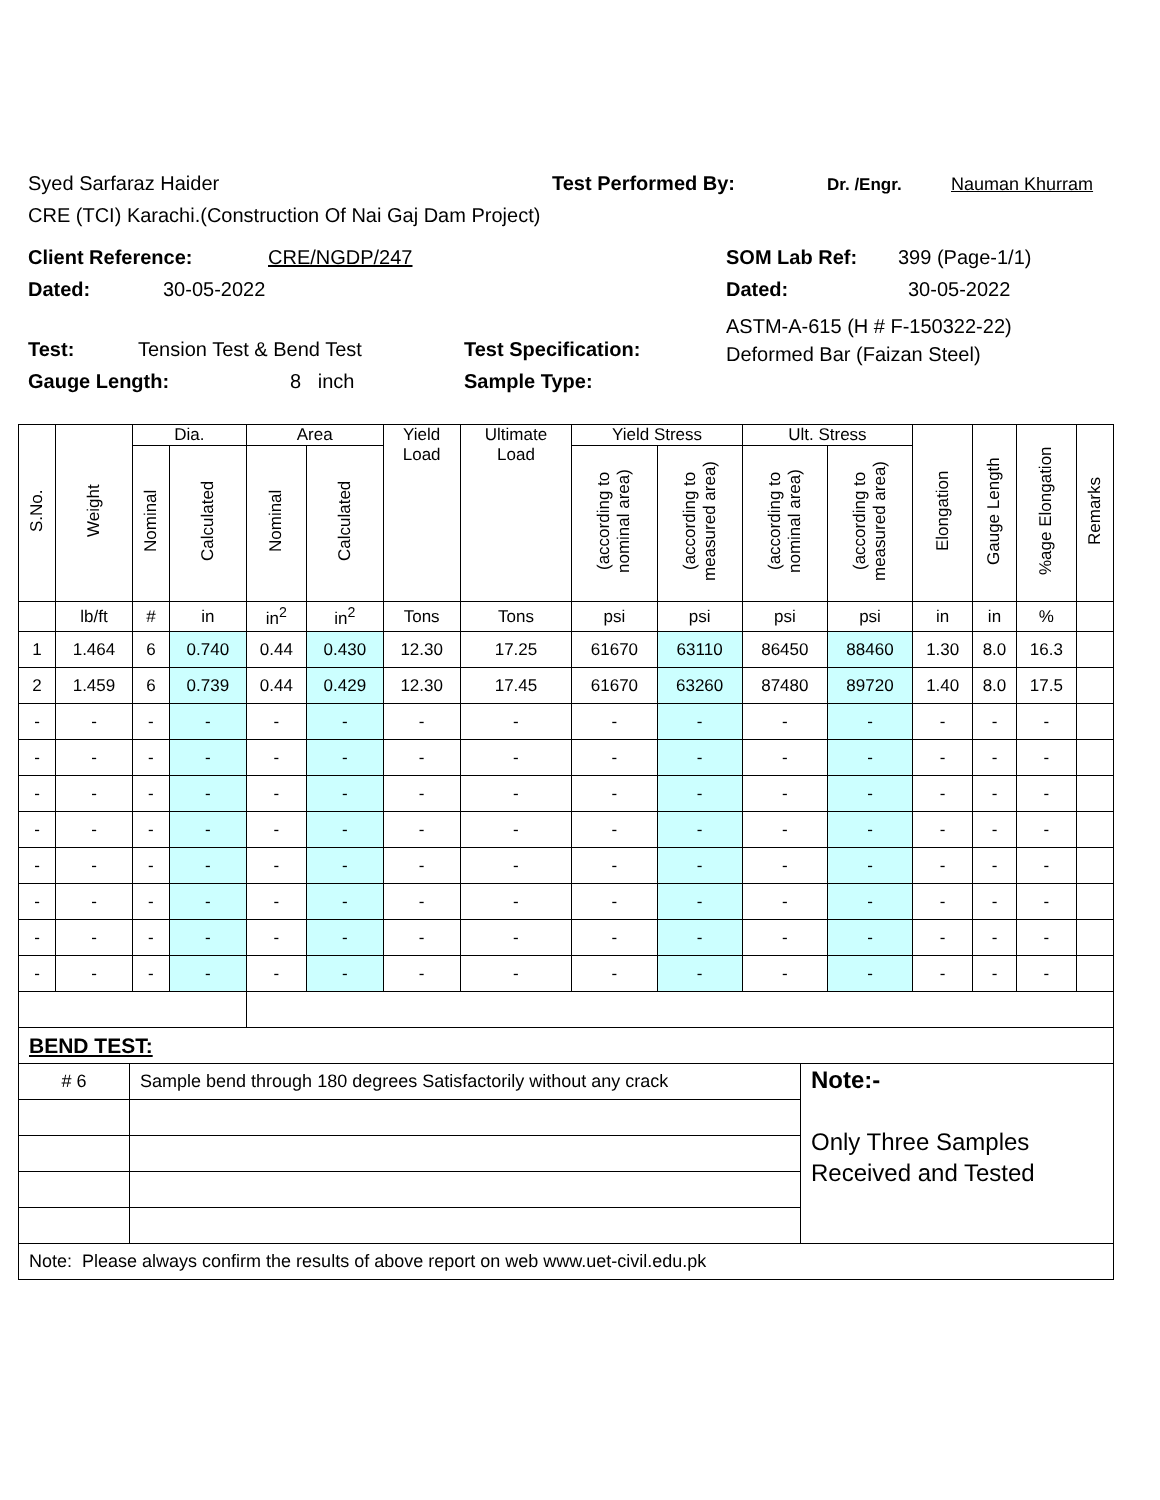Syed Sarfaraz Haider Test Performed By: Dr. /Engr. Nauman Khurram
CRE (TCI) Karachi.(Construction Of Nai Gaj Dam Project)
Client Reference: CRE/NGDP/247 SOM Lab Ref: 399 (Page-1/1)
Dated: 30-05-2022 Dated: 30-05-2022
Test: Tension Test & Bend Test Test Specification:
Gauge Length: 8 inch Sample Type:
ASTM-A-615 (H # F-150322-22)
Deformed Bar (Faizan Steel)
| S.No. | Weight | Dia. | | Area | | Yield Load | Ultimate Load | Yield Stress | | Ult. Stress | | Elongation | Gauge Length | %age Elongation | Remarks |
| --- | --- | --- | --- | --- | --- | --- | --- | --- | --- | --- | --- | --- | --- | --- | --- |
| | | Nominal | Calculated | Nominal | Calculated | | | (according to nominal area) | (according to measured area) | (according to nominal area) | (according to measured area) | | | | |
| | lb/ft | # | in | in<sup>2</sup> | in<sup>2</sup> | Tons | Tons | psi | psi | psi | psi | in | in | % | |
| 1 | 1.464 | 6 | 0.740 | 0.44 | 0.430 | 12.30 | 17.25 | 61670 | 63110 | 86450 | 88460 | 1.30 | 8.0 | 16.3 | |
| 2 | 1.459 | 6 | 0.739 | 0.44 | 0.429 | 12.30 | 17.45 | 61670 | 63260 | 87480 | 89720 | 1.40 | 8.0 | 17.5 | |
| - | - | - | - | - | - | - | - | - | - | - | - | - | - | - | |
| - | - | - | - | - | - | - | - | - | - | - | - | - | - | - | |
| - | - | - | - | - | - | - | - | - | - | - | - | - | - | - | |
| - | - | - | - | - | - | - | - | - | - | - | - | - | - | - | |
| - | - | - | - | - | - | - | - | - | - | - | - | - | - | - | |
| - | - | - | - | - | - | - | - | - | - | - | - | - | - | - | |
| - | - | - | - | - | - | - | - | - | - | - | - | - | - | - | |
| - | - | - | - | - | - | - | - | - | - | - | - | - | - | - | |
| BEND TEST: | | |
| # 6 | Sample bend through 180 degrees Satisfactorily without any crack | Note:- Only Three Samples Received and Tested |
| Note: Please always confirm the results of above report on web www.uet-civil.edu.pk | | |